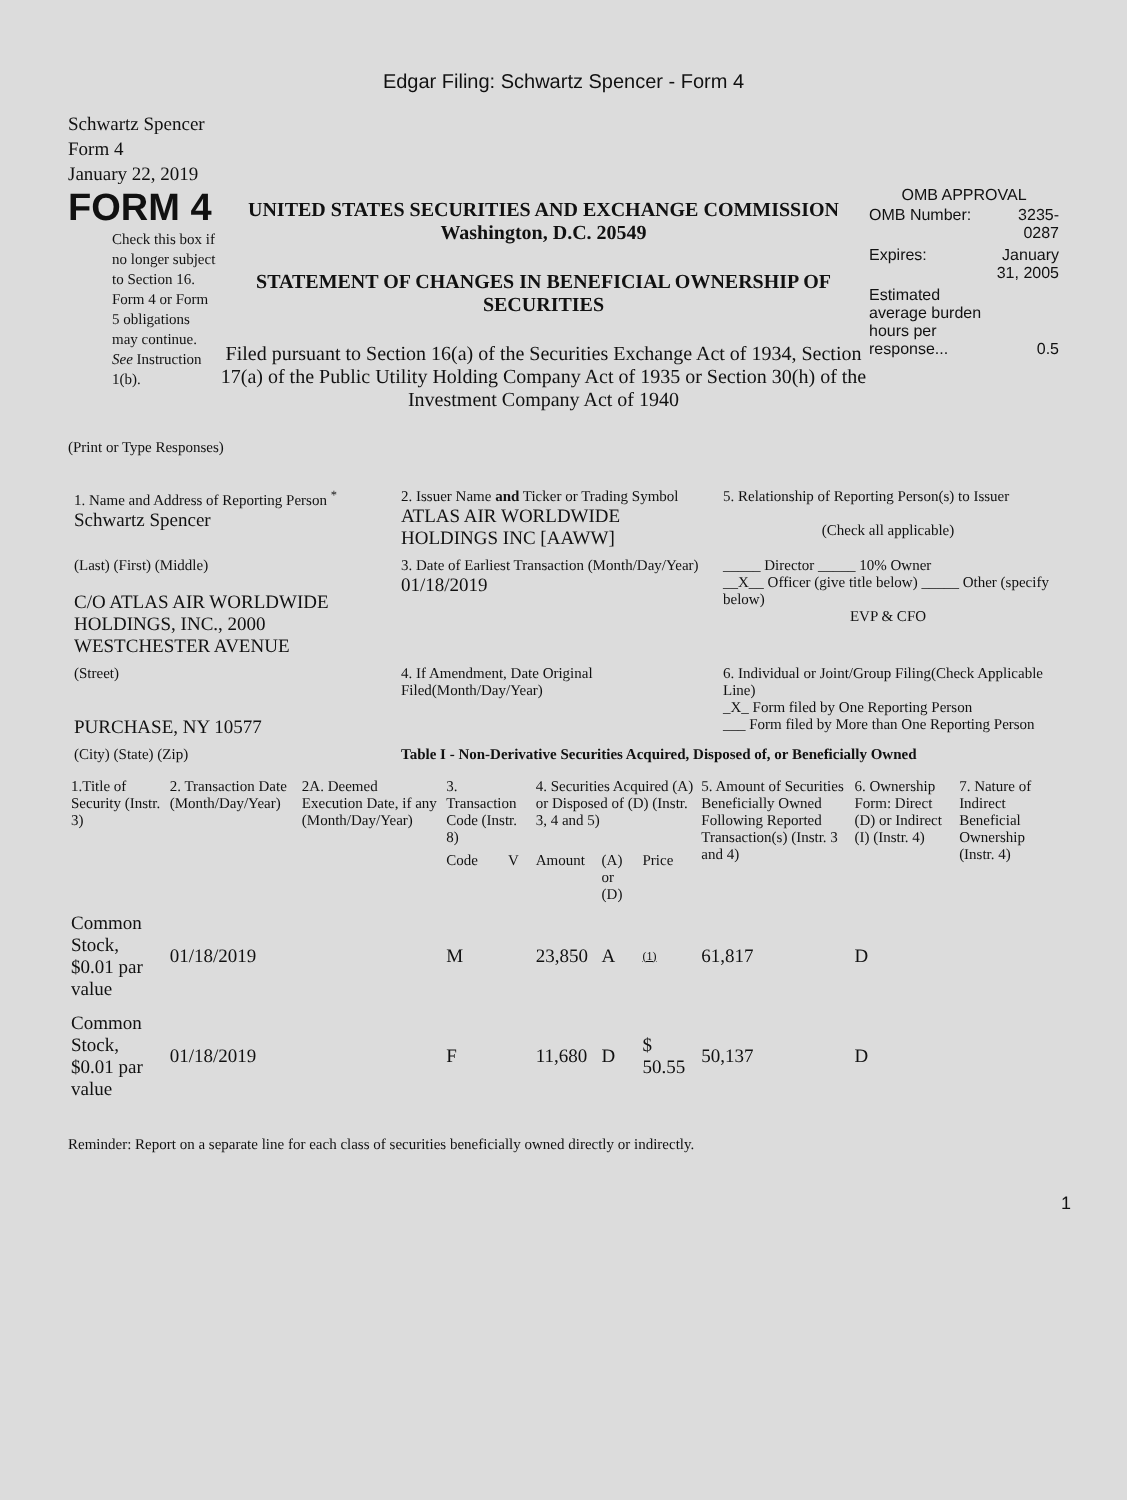Edgar Filing: Schwartz Spencer - Form 4
Schwartz Spencer
Form 4
January 22, 2019
FORM 4
Check this box if no longer subject to Section 16. Form 4 or Form 5 obligations may continue. See Instruction 1(b).
UNITED STATES SECURITIES AND EXCHANGE COMMISSION
Washington, D.C. 20549
STATEMENT OF CHANGES IN BENEFICIAL OWNERSHIP OF SECURITIES
Filed pursuant to Section 16(a) of the Securities Exchange Act of 1934, Section 17(a) of the Public Utility Holding Company Act of 1935 or Section 30(h) of the Investment Company Act of 1940
OMB APPROVAL
| OMB Number: | 3235-0287 |
| Expires: | January 31, 2005 |
| Estimated average burden hours per response... | 0.5 |
(Print or Type Responses)
| 1. Name and Address of Reporting Person <sup>*</sup> Schwartz Spencer | 2. Issuer Name and Ticker or Trading Symbol ATLAS AIR WORLDWIDE HOLDINGS INC [AAWW] | 5. Relationship of Reporting Person(s) to Issuer (Check all applicable) |
| (Last) (First) (Middle) C/O ATLAS AIR WORLDWIDE HOLDINGS, INC., 2000 WESTCHESTER AVENUE | 3. Date of Earliest Transaction (Month/Day/Year) 01/18/2019 | _____ Director _____ 10% Owner __X__ Officer (give title below) _____ Other (specify below) EVP & CFO |
| (Street) PURCHASE, NY 10577 | 4. If Amendment, Date Original Filed(Month/Day/Year) | 6. Individual or Joint/Group Filing(Check Applicable Line) _X_ Form filed by One Reporting Person ___ Form filed by More than One Reporting Person |
| (City) (State) (Zip) | Table I - Non-Derivative Securities Acquired, Disposed of, or Beneficially Owned | |
| 1.Title of Security (Instr. 3) | 2. Transaction Date (Month/Day/Year) | 2A. Deemed Execution Date, if any (Month/Day/Year) | 3. Transaction Code (Instr. 8) | | 4. Securities Acquired (A) or Disposed of (D) (Instr. 3, 4 and 5) | | | 5. Amount of Securities Beneficially Owned Following Reported Transaction(s) (Instr. 3 and 4) | 6. Ownership Form: Direct (D) or Indirect (I) (Instr. 4) | 7. Nature of Indirect Beneficial Ownership (Instr. 4) |
| --- | --- | --- | --- | --- | --- | --- | --- | --- | --- | --- |
| | | | Code | V | Amount | (A) or (D) | Price | | | |
| Common Stock, $0.01 par value | 01/18/2019 | | M | | 23,850 | A | (1) | 61,817 | D | |
| Common Stock, $0.01 par value | 01/18/2019 | | F | | 11,680 | D | $ 50.55 | 50,137 | D | |
Reminder: Report on a separate line for each class of securities beneficially owned directly or indirectly.
1